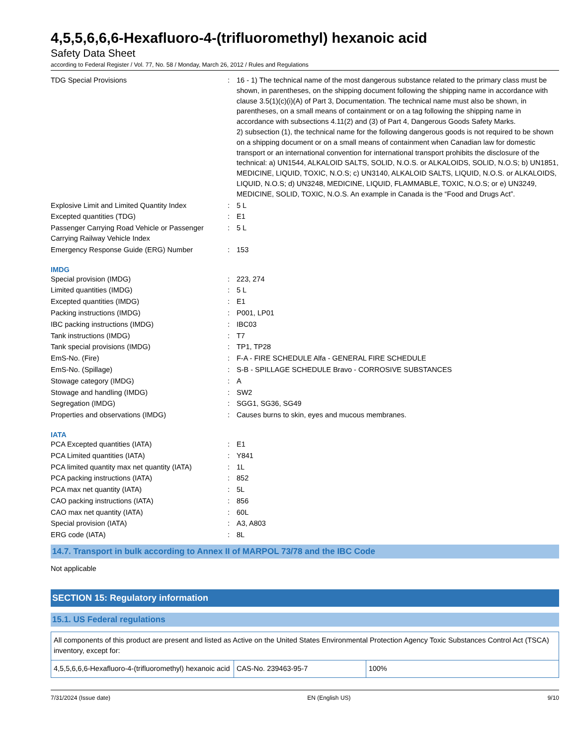4,5,5,6,6,6-Hexafluoro-4-(trifluoromethyl) hexanoic acid
Safety Data Sheet
according to Federal Register / Vol. 77, No. 58 / Monday, March 26, 2012 / Rules and Regulations
| TDG Special Provisions | : | 16 - 1) The technical name of the most dangerous substance related to the primary class must be shown, in parentheses, on the shipping document following the shipping name in accordance with clause 3.5(1)(c)(i)(A) of Part 3, Documentation. The technical name must also be shown, in parentheses, on a small means of containment or on a tag following the shipping name in accordance with subsections 4.11(2) and (3) of Part 4, Dangerous Goods Safety Marks. 2) subsection (1), the technical name for the following dangerous goods is not required to be shown on a shipping document or on a small means of containment when Canadian law for domestic transport or an international convention for international transport prohibits the disclosure of the technical: a) UN1544, ALKALOID SALTS, SOLID, N.O.S. or ALKALOIDS, SOLID, N.O.S; b) UN1851, MEDICINE, LIQUID, TOXIC, N.O.S; c) UN3140, ALKALOID SALTS, LIQUID, N.O.S. or ALKALOIDS, LIQUID, N.O.S; d) UN3248, MEDICINE, LIQUID, FLAMMABLE, TOXIC, N.O.S; or e) UN3249, MEDICINE, SOLID, TOXIC, N.O.S. An example in Canada is the “Food and Drugs Act”. |
| Explosive Limit and Limited Quantity Index | : | 5 L |
| Excepted quantities (TDG) | : | E1 |
| Passenger Carrying Road Vehicle or Passenger Carrying Railway Vehicle Index | : | 5 L |
| Emergency Response Guide (ERG) Number | : | 153 |
IMDG
| Special provision (IMDG) | : | 223, 274 |
| Limited quantities (IMDG) | : | 5 L |
| Excepted quantities (IMDG) | : | E1 |
| Packing instructions (IMDG) | : | P001, LP01 |
| IBC packing instructions (IMDG) | : | IBC03 |
| Tank instructions (IMDG) | : | T7 |
| Tank special provisions (IMDG) | : | TP1, TP28 |
| EmS-No. (Fire) | : | F-A - FIRE SCHEDULE Alfa - GENERAL FIRE SCHEDULE |
| EmS-No. (Spillage) | : | S-B - SPILLAGE SCHEDULE Bravo - CORROSIVE SUBSTANCES |
| Stowage category (IMDG) | : | A |
| Stowage and handling (IMDG) | : | SW2 |
| Segregation (IMDG) | : | SGG1, SG36, SG49 |
| Properties and observations (IMDG) | : | Causes burns to skin, eyes and mucous membranes. |
IATA
| PCA Excepted quantities (IATA) | : | E1 |
| PCA Limited quantities (IATA) | : | Y841 |
| PCA limited quantity max net quantity (IATA) | : | 1L |
| PCA packing instructions (IATA) | : | 852 |
| PCA max net quantity (IATA) | : | 5L |
| CAO packing instructions (IATA) | : | 856 |
| CAO max net quantity (IATA) | : | 60L |
| Special provision (IATA) | : | A3, A803 |
| ERG code (IATA) | : | 8L |
14.7. Transport in bulk according to Annex II of MARPOL 73/78 and the IBC Code
Not applicable
SECTION 15: Regulatory information
15.1. US Federal regulations
| All components of this product are present and listed as Active on the United States Environmental Protection Agency Toxic Substances Control Act (TSCA) inventory, except for: | | |
| 4,5,5,6,6,6-Hexafluoro-4-(trifluoromethyl) hexanoic acid | CAS-No. 239463-95-7 | 100% |
7/31/2024 (Issue date) EN (English US) 9/10